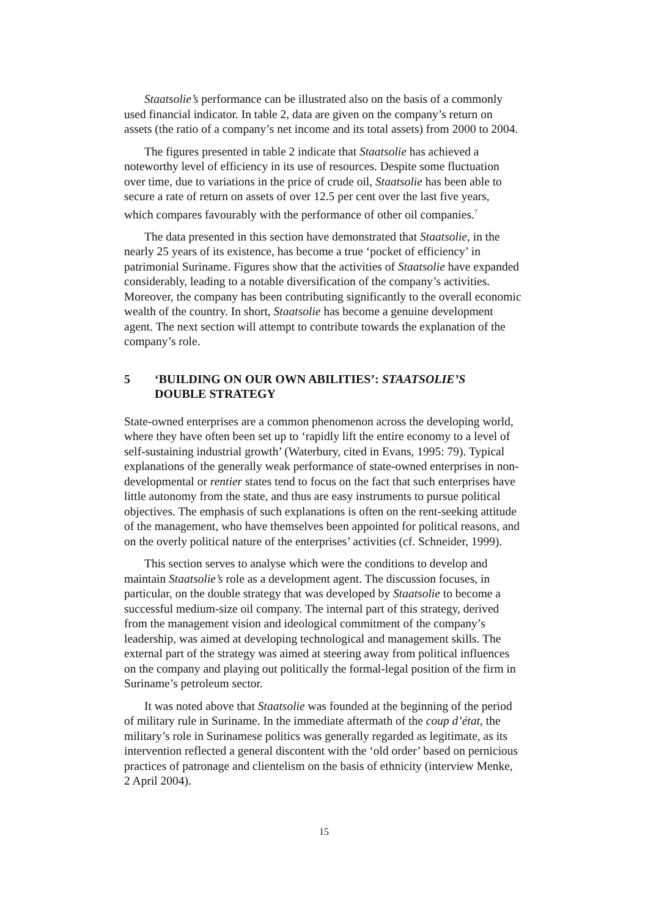Staatsolie’s performance can be illustrated also on the basis of a commonly used financial indicator. In table 2, data are given on the company’s return on assets (the ratio of a company’s net income and its total assets) from 2000 to 2004.
The figures presented in table 2 indicate that Staatsolie has achieved a noteworthy level of efficiency in its use of resources. Despite some fluctuation over time, due to variations in the price of crude oil, Staatsolie has been able to secure a rate of return on assets of over 12.5 per cent over the last five years, which compares favourably with the performance of other oil companies.<sup>7</sup>
The data presented in this section have demonstrated that Staatsolie, in the nearly 25 years of its existence, has become a true ‘pocket of efficiency’ in patrimonial Suriname. Figures show that the activities of Staatsolie have expanded considerably, leading to a notable diversification of the company’s activities. Moreover, the company has been contributing significantly to the overall economic wealth of the country. In short, Staatsolie has become a genuine development agent. The next section will attempt to contribute towards the explanation of the company’s role.
5 ‘BUILDING ON OUR OWN ABILITIES’: STAATSOLIE’S
DOUBLE STRATEGY
State-owned enterprises are a common phenomenon across the developing world, where they have often been set up to ‘rapidly lift the entire economy to a level of self-sustaining industrial growth’ (Waterbury, cited in Evans, 1995: 79). Typical explanations of the generally weak performance of state-owned enterprises in non-developmental or rentier states tend to focus on the fact that such enterprises have little autonomy from the state, and thus are easy instruments to pursue political objectives. The emphasis of such explanations is often on the rent-seeking attitude of the management, who have themselves been appointed for political reasons, and on the overly political nature of the enterprises’ activities (cf. Schneider, 1999).
This section serves to analyse which were the conditions to develop and maintain Staatsolie’s role as a development agent. The discussion focuses, in particular, on the double strategy that was developed by Staatsolie to become a successful medium-size oil company. The internal part of this strategy, derived from the management vision and ideological commitment of the company’s leadership, was aimed at developing technological and management skills. The external part of the strategy was aimed at steering away from political influences on the company and playing out politically the formal-legal position of the firm in Suriname’s petroleum sector.
It was noted above that Staatsolie was founded at the beginning of the period of military rule in Suriname. In the immediate aftermath of the coup d’état, the military’s role in Surinamese politics was generally regarded as legitimate, as its intervention reflected a general discontent with the ‘old order’ based on pernicious practices of patronage and clientelism on the basis of ethnicity (interview Menke, 2 April 2004).
15